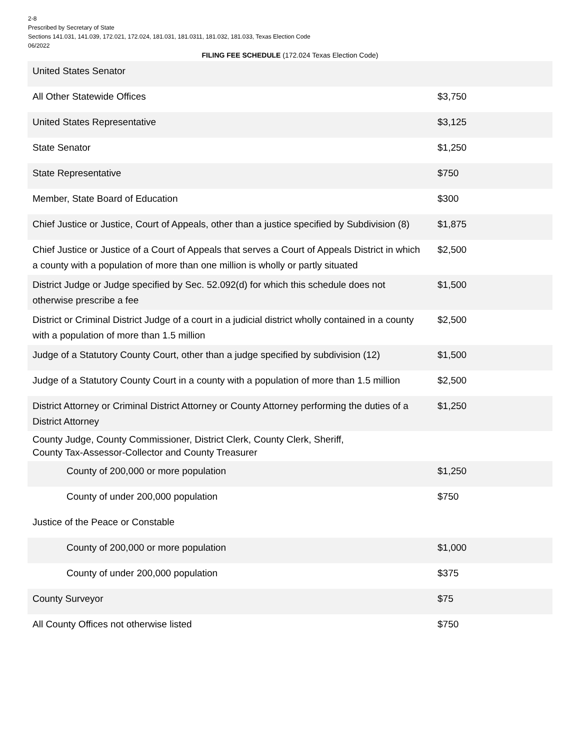2-8
Prescribed by Secretary of State
Sections 141.031, 141.039, 172.021, 172.024, 181.031, 181.0311, 181.032, 181.033, Texas Election Code
06/2022
FILING FEE SCHEDULE (172.024 Texas Election Code)
| United States Senator | |
| All Other Statewide Offices | $3,750 |
| United States Representative | $3,125 |
| State Senator | $1,250 |
| State Representative | $750 |
| Member, State Board of Education | $300 |
| Chief Justice or Justice, Court of Appeals, other than a justice specified by Subdivision (8) | $1,875 |
| Chief Justice or Justice of a Court of Appeals that serves a Court of Appeals District in which a county with a population of more than one million is wholly or partly situated | $2,500 |
| District Judge or Judge specified by Sec. 52.092(d) for which this schedule does not otherwise prescribe a fee | $1,500 |
| District or Criminal District Judge of a court in a judicial district wholly contained in a county with a population of more than 1.5 million | $2,500 |
| Judge of a Statutory County Court, other than a judge specified by subdivision (12) | $1,500 |
| Judge of a Statutory County Court in a county with a population of more than 1.5 million | $2,500 |
| District Attorney or Criminal District Attorney or County Attorney performing the duties of a District Attorney | $1,250 |
| County Judge, County Commissioner, District Clerk, County Clerk, Sheriff, County Tax-Assessor-Collector and County Treasurer | |
| County of 200,000 or more population | $1,250 |
| County of under 200,000 population | $750 |
| Justice of the Peace or Constable | |
| County of 200,000 or more population | $1,000 |
| County of under 200,000 population | $375 |
| County Surveyor | $75 |
| All County Offices not otherwise listed | $750 |